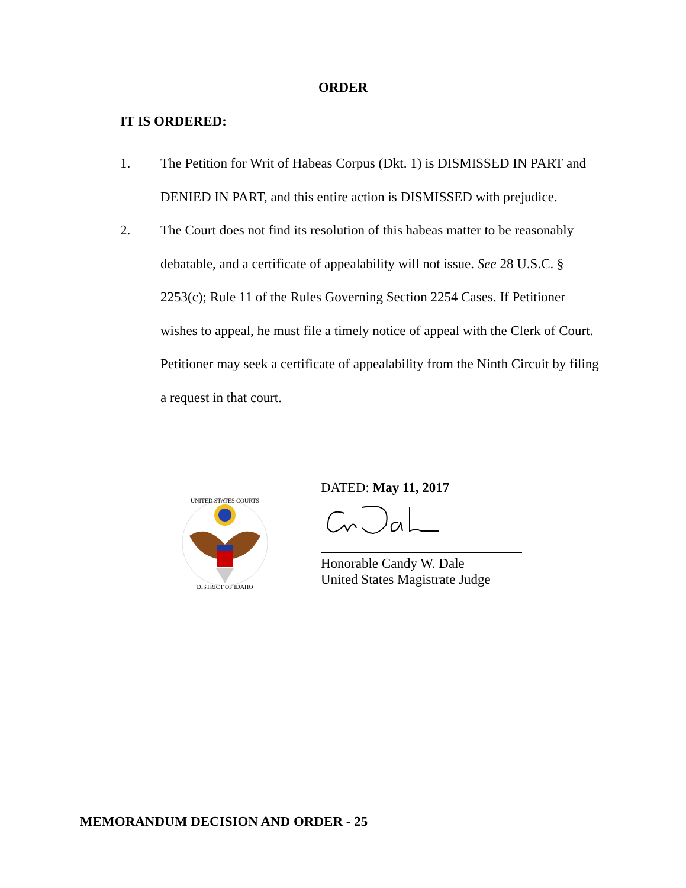ORDER
IT IS ORDERED:
1. The Petition for Writ of Habeas Corpus (Dkt. 1) is DISMISSED IN PART and DENIED IN PART, and this entire action is DISMISSED with prejudice.
2. The Court does not find its resolution of this habeas matter to be reasonably debatable, and a certificate of appealability will not issue. See 28 U.S.C. § 2253(c); Rule 11 of the Rules Governing Section 2254 Cases. If Petitioner wishes to appeal, he must file a timely notice of appeal with the Clerk of Court. Petitioner may seek a certificate of appealability from the Ninth Circuit by filing a request in that court.
UNITED STATES COURTS
DISTRICT OF IDAHO
DATED: May 11, 2017
Honorable Candy W. Dale
United States Magistrate Judge
MEMORANDUM DECISION AND ORDER - 25